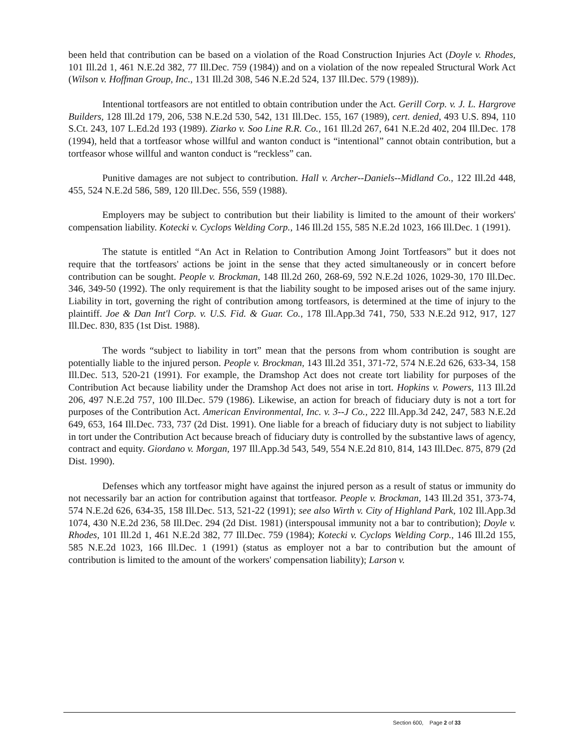been held that contribution can be based on a violation of the Road Construction Injuries Act (Doyle v. Rhodes, 101 Ill.2d 1, 461 N.E.2d 382, 77 Ill.Dec. 759 (1984)) and on a violation of the now repealed Structural Work Act (Wilson v. Hoffman Group, Inc., 131 Ill.2d 308, 546 N.E.2d 524, 137 Ill.Dec. 579 (1989)).
Intentional tortfeasors are not entitled to obtain contribution under the Act. Gerill Corp. v. J. L. Hargrove Builders, 128 Ill.2d 179, 206, 538 N.E.2d 530, 542, 131 Ill.Dec. 155, 167 (1989), cert. denied, 493 U.S. 894, 110 S.Ct. 243, 107 L.Ed.2d 193 (1989). Ziarko v. Soo Line R.R. Co., 161 Ill.2d 267, 641 N.E.2d 402, 204 Ill.Dec. 178 (1994), held that a tortfeasor whose willful and wanton conduct is “intentional” cannot obtain contribution, but a tortfeasor whose willful and wanton conduct is “reckless” can.
Punitive damages are not subject to contribution. Hall v. Archer--Daniels--Midland Co., 122 Ill.2d 448, 455, 524 N.E.2d 586, 589, 120 Ill.Dec. 556, 559 (1988).
Employers may be subject to contribution but their liability is limited to the amount of their workers' compensation liability. Kotecki v. Cyclops Welding Corp., 146 Ill.2d 155, 585 N.E.2d 1023, 166 Ill.Dec. 1 (1991).
The statute is entitled “An Act in Relation to Contribution Among Joint Tortfeasors” but it does not require that the tortfeasors' actions be joint in the sense that they acted simultaneously or in concert before contribution can be sought. People v. Brockman, 148 Ill.2d 260, 268-69, 592 N.E.2d 1026, 1029-30, 170 Ill.Dec. 346, 349-50 (1992). The only requirement is that the liability sought to be imposed arises out of the same injury. Liability in tort, governing the right of contribution among tortfeasors, is determined at the time of injury to the plaintiff. Joe & Dan Int'l Corp. v. U.S. Fid. & Guar. Co., 178 Ill.App.3d 741, 750, 533 N.E.2d 912, 917, 127 Ill.Dec. 830, 835 (1st Dist. 1988).
The words “subject to liability in tort” mean that the persons from whom contribution is sought are potentially liable to the injured person. People v. Brockman, 143 Ill.2d 351, 371-72, 574 N.E.2d 626, 633-34, 158 Ill.Dec. 513, 520-21 (1991). For example, the Dramshop Act does not create tort liability for purposes of the Contribution Act because liability under the Dramshop Act does not arise in tort. Hopkins v. Powers, 113 Ill.2d 206, 497 N.E.2d 757, 100 Ill.Dec. 579 (1986). Likewise, an action for breach of fiduciary duty is not a tort for purposes of the Contribution Act. American Environmental, Inc. v. 3--J Co., 222 Ill.App.3d 242, 247, 583 N.E.2d 649, 653, 164 Ill.Dec. 733, 737 (2d Dist. 1991). One liable for a breach of fiduciary duty is not subject to liability in tort under the Contribution Act because breach of fiduciary duty is controlled by the substantive laws of agency, contract and equity. Giordano v. Morgan, 197 Ill.App.3d 543, 549, 554 N.E.2d 810, 814, 143 Ill.Dec. 875, 879 (2d Dist. 1990).
Defenses which any tortfeasor might have against the injured person as a result of status or immunity do not necessarily bar an action for contribution against that tortfeasor. People v. Brockman, 143 Ill.2d 351, 373-74, 574 N.E.2d 626, 634-35, 158 Ill.Dec. 513, 521-22 (1991); see also Wirth v. City of Highland Park, 102 Ill.App.3d 1074, 430 N.E.2d 236, 58 Ill.Dec. 294 (2d Dist. 1981) (interspousal immunity not a bar to contribution); Doyle v. Rhodes, 101 Ill.2d 1, 461 N.E.2d 382, 77 Ill.Dec. 759 (1984); Kotecki v. Cyclops Welding Corp., 146 Ill.2d 155, 585 N.E.2d 1023, 166 Ill.Dec. 1 (1991) (status as employer not a bar to contribution but the amount of contribution is limited to the amount of the workers' compensation liability); Larson v.
Section 600, Page 2 of 33